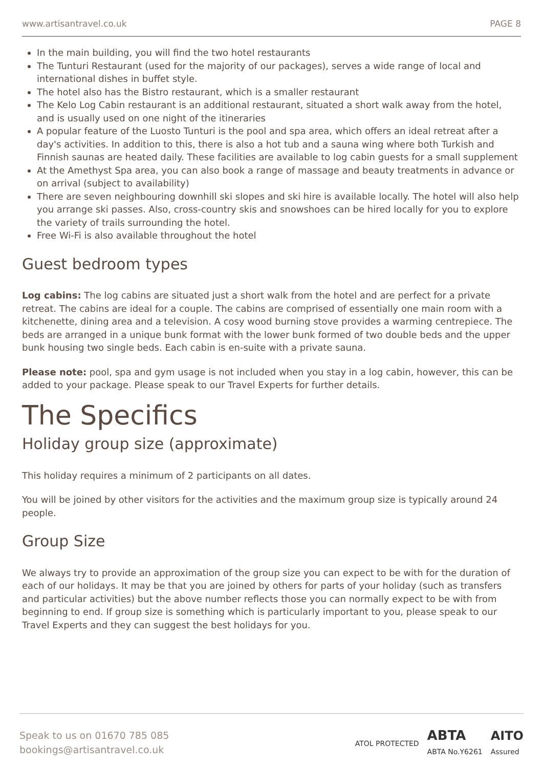www.artisantravel.co.uk PAGE 8
In the main building, you will find the two hotel restaurants
The Tunturi Restaurant (used for the majority of our packages), serves a wide range of local and international dishes in buffet style.
The hotel also has the Bistro restaurant, which is a smaller restaurant
The Kelo Log Cabin restaurant is an additional restaurant, situated a short walk away from the hotel, and is usually used on one night of the itineraries
A popular feature of the Luosto Tunturi is the pool and spa area, which offers an ideal retreat after a day's activities. In addition to this, there is also a hot tub and a sauna wing where both Turkish and Finnish saunas are heated daily. These facilities are available to log cabin guests for a small supplement
At the Amethyst Spa area, you can also book a range of massage and beauty treatments in advance or on arrival (subject to availability)
There are seven neighbouring downhill ski slopes and ski hire is available locally. The hotel will also help you arrange ski passes. Also, cross-country skis and snowshoes can be hired locally for you to explore the variety of trails surrounding the hotel.
Free Wi-Fi is also available throughout the hotel
Guest bedroom types
Log cabins: The log cabins are situated just a short walk from the hotel and are perfect for a private retreat. The cabins are ideal for a couple. The cabins are comprised of essentially one main room with a kitchenette, dining area and a television. A cosy wood burning stove provides a warming centrepiece. The beds are arranged in a unique bunk format with the lower bunk formed of two double beds and the upper bunk housing two single beds. Each cabin is en-suite with a private sauna.
Please note: pool, spa and gym usage is not included when you stay in a log cabin, however, this can be added to your package. Please speak to our Travel Experts for further details.
The Specifics
Holiday group size (approximate)
This holiday requires a minimum of 2 participants on all dates.
You will be joined by other visitors for the activities and the maximum group size is typically around 24 people.
Group Size
We always try to provide an approximation of the group size you can expect to be with for the duration of each of our holidays. It may be that you are joined by others for parts of your holiday (such as transfers and particular activities) but the above number reflects those you can normally expect to be with from beginning to end. If group size is something which is particularly important to you, please speak to our Travel Experts and they can suggest the best holidays for you.
Speak to us on 01670 785 085
bookings@artisantravel.co.uk
ATOL PROTECTED ABTA
ABTA No.Y6261 AITO
Assured